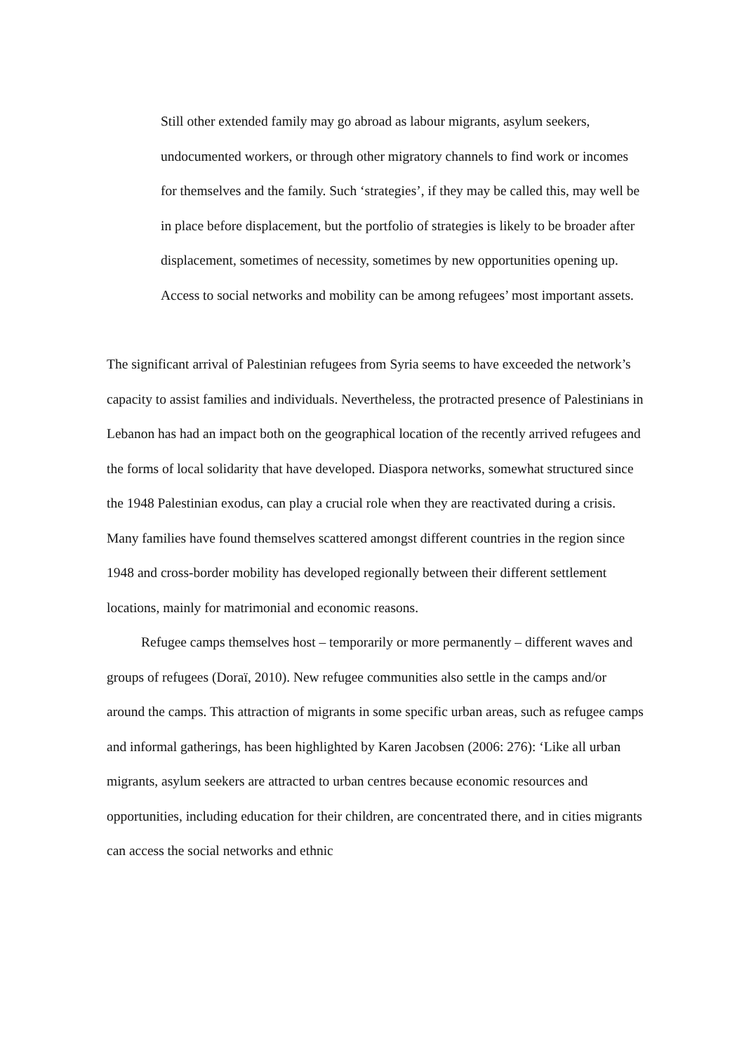Still other extended family may go abroad as labour migrants, asylum seekers, undocumented workers, or through other migratory channels to find work or incomes for themselves and the family. Such ‘strategies’, if they may be called this, may well be in place before displacement, but the portfolio of strategies is likely to be broader after displacement, sometimes of necessity, sometimes by new opportunities opening up. Access to social networks and mobility can be among refugees’ most important assets.
The significant arrival of Palestinian refugees from Syria seems to have exceeded the network’s capacity to assist families and individuals. Nevertheless, the protracted presence of Palestinians in Lebanon has had an impact both on the geographical location of the recently arrived refugees and the forms of local solidarity that have developed. Diaspora networks, somewhat structured since the 1948 Palestinian exodus, can play a crucial role when they are reactivated during a crisis. Many families have found themselves scattered amongst different countries in the region since 1948 and cross-border mobility has developed regionally between their different settlement locations, mainly for matrimonial and economic reasons.
Refugee camps themselves host – temporarily or more permanently – different waves and groups of refugees (Doraï, 2010). New refugee communities also settle in the camps and/or around the camps. This attraction of migrants in some specific urban areas, such as refugee camps and informal gatherings, has been highlighted by Karen Jacobsen (2006: 276): ‘Like all urban migrants, asylum seekers are attracted to urban centres because economic resources and opportunities, including education for their children, are concentrated there, and in cities migrants can access the social networks and ethnic